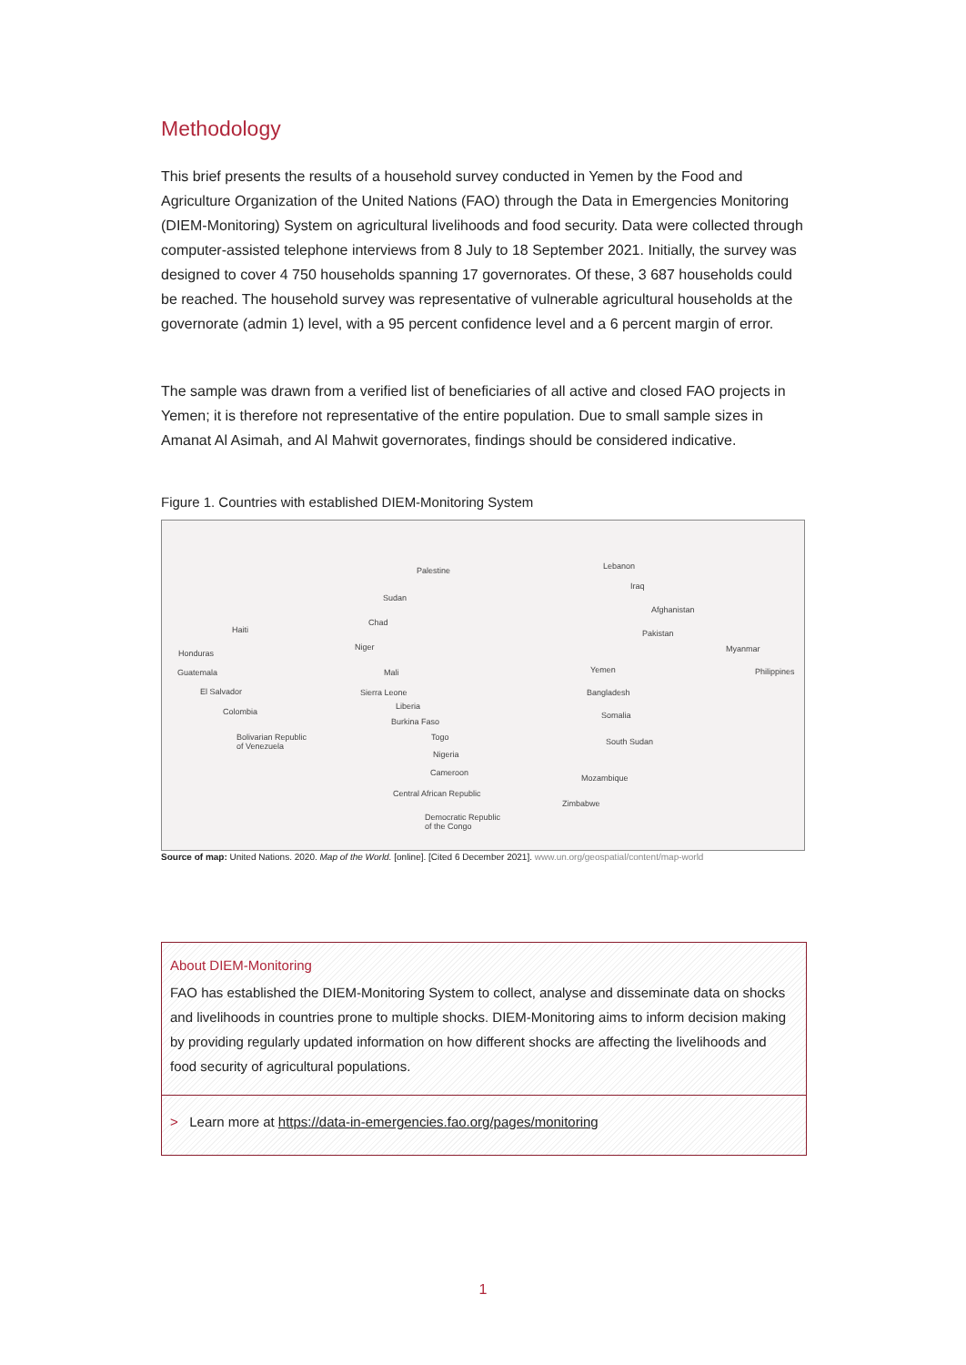Methodology
This brief presents the results of a household survey conducted in Yemen by the Food and Agriculture Organization of the United Nations (FAO) through the Data in Emergencies Monitoring (DIEM-Monitoring) System on agricultural livelihoods and food security. Data were collected through computer-assisted telephone interviews from 8 July to 18 September 2021. Initially, the survey was designed to cover 4 750 households spanning 17 governorates. Of these, 3 687 households could be reached. The household survey was representative of vulnerable agricultural households at the governorate (admin 1) level, with a 95 percent confidence level and a 6 percent margin of error.
The sample was drawn from a verified list of beneficiaries of all active and closed FAO projects in Yemen; it is therefore not representative of the entire population. Due to small sample sizes in Amanat Al Asimah, and Al Mahwit governorates, findings should be considered indicative.
Figure 1. Countries with established DIEM-Monitoring System
Palestine Lebanon
Iraq
Sudan
Afghanistan
Chad
Haiti Pakistan
Niger Myanmar Honduras
Mali Yemen Philippines Guatemala
El Salvador Sierra Leone Bangladesh
Liberia
Colombia Somalia
Burkina Faso
Bolivarian Republic
of Venezuela
Togo South Sudan
Nigeria
Cameroon
Mozambique
Central African Republic
Zimbabwe
Democratic Republic
of the Congo
Source of map: United Nations. 2020. Map of the World. [online]. [Cited 6 December 2021]. www.un.org/geospatial/content/map-world
About DIEM-Monitoring
FAO has established the DIEM-Monitoring System to collect, analyse and disseminate data on shocks and livelihoods in countries prone to multiple shocks. DIEM-Monitoring aims to inform decision making by providing regularly updated information on how different shocks are affecting the livelihoods and food security of agricultural populations.
> Learn more at https://data-in-emergencies.fao.org/pages/monitoring
1